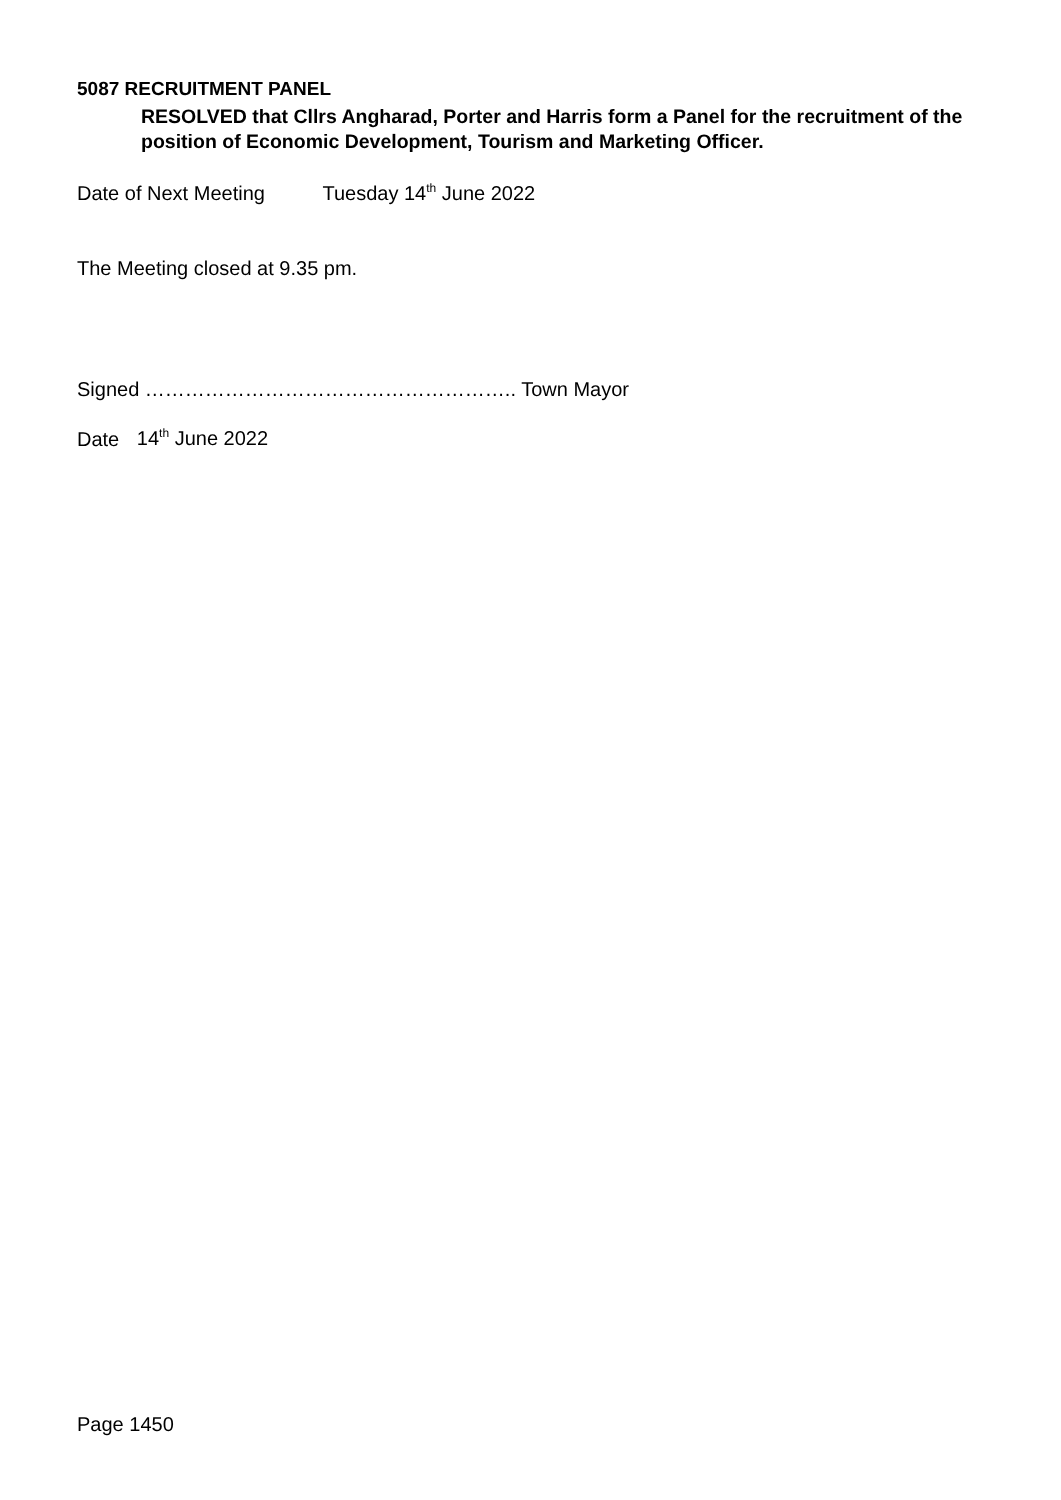5087 RECRUITMENT PANEL
RESOLVED that Cllrs Angharad, Porter and Harris form a Panel for the recruitment of the position of Economic Development, Tourism and Marketing Officer.
Date of Next Meeting Tuesday 14<sup>th</sup> June 2022
The Meeting closed at 9.35 pm.
Signed ……………………………………………….. Town Mayor
Date 14<sup>th</sup> June 2022
Page 1450